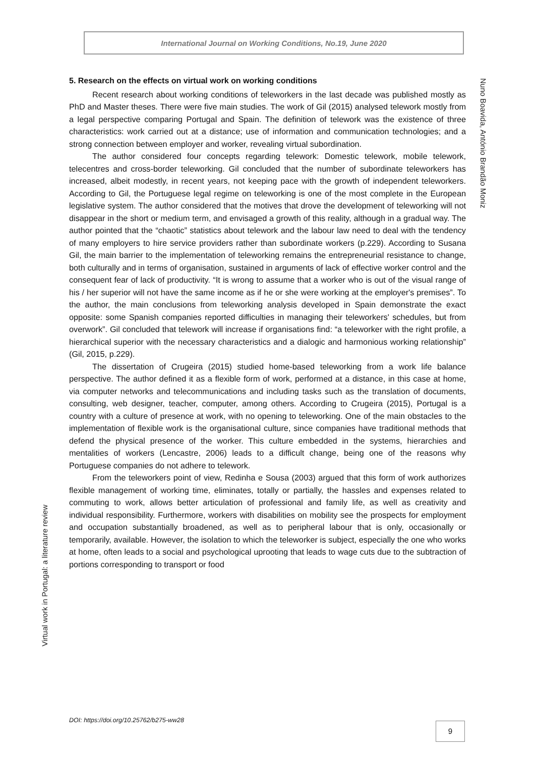International Journal on Working Conditions, No.19, June 2020
Nuno Boavida, António Brandão Moniz
Virtual work in Portugal: a literature review
5. Research on the effects on virtual work on working conditions
Recent research about working conditions of teleworkers in the last decade was published mostly as PhD and Master theses. There were five main studies. The work of Gil (2015) analysed telework mostly from a legal perspective comparing Portugal and Spain. The definition of telework was the existence of three characteristics: work carried out at a distance; use of information and communication technologies; and a strong connection between employer and worker, revealing virtual subordination.
The author considered four concepts regarding telework: Domestic telework, mobile telework, telecentres and cross-border teleworking. Gil concluded that the number of subordinate teleworkers has increased, albeit modestly, in recent years, not keeping pace with the growth of independent teleworkers. According to Gil, the Portuguese legal regime on teleworking is one of the most complete in the European legislative system. The author considered that the motives that drove the development of teleworking will not disappear in the short or medium term, and envisaged a growth of this reality, although in a gradual way. The author pointed that the “chaotic” statistics about telework and the labour law need to deal with the tendency of many employers to hire service providers rather than subordinate workers (p.229). According to Susana Gil, the main barrier to the implementation of teleworking remains the entrepreneurial resistance to change, both culturally and in terms of organisation, sustained in arguments of lack of effective worker control and the consequent fear of lack of productivity. “It is wrong to assume that a worker who is out of the visual range of his / her superior will not have the same income as if he or she were working at the employer's premises”. To the author, the main conclusions from teleworking analysis developed in Spain demonstrate the exact opposite: some Spanish companies reported difficulties in managing their teleworkers' schedules, but from overwork”. Gil concluded that telework will increase if organisations find: “a teleworker with the right profile, a hierarchical superior with the necessary characteristics and a dialogic and harmonious working relationship” (Gil, 2015, p.229).
The dissertation of Crugeira (2015) studied home-based teleworking from a work life balance perspective. The author defined it as a flexible form of work, performed at a distance, in this case at home, via computer networks and telecommunications and including tasks such as the translation of documents, consulting, web designer, teacher, computer, among others. According to Crugeira (2015), Portugal is a country with a culture of presence at work, with no opening to teleworking. One of the main obstacles to the implementation of flexible work is the organisational culture, since companies have traditional methods that defend the physical presence of the worker. This culture embedded in the systems, hierarchies and mentalities of workers (Lencastre, 2006) leads to a difficult change, being one of the reasons why Portuguese companies do not adhere to telework.
From the teleworkers point of view, Redinha e Sousa (2003) argued that this form of work authorizes flexible management of working time, eliminates, totally or partially, the hassles and expenses related to commuting to work, allows better articulation of professional and family life, as well as creativity and individual responsibility. Furthermore, workers with disabilities on mobility see the prospects for employment and occupation substantially broadened, as well as to peripheral labour that is only, occasionally or temporarily, available. However, the isolation to which the teleworker is subject, especially the one who works at home, often leads to a social and psychological uprooting that leads to wage cuts due to the subtraction of portions corresponding to transport or food
DOI: https://doi.org/10.25762/b275-ww28
9